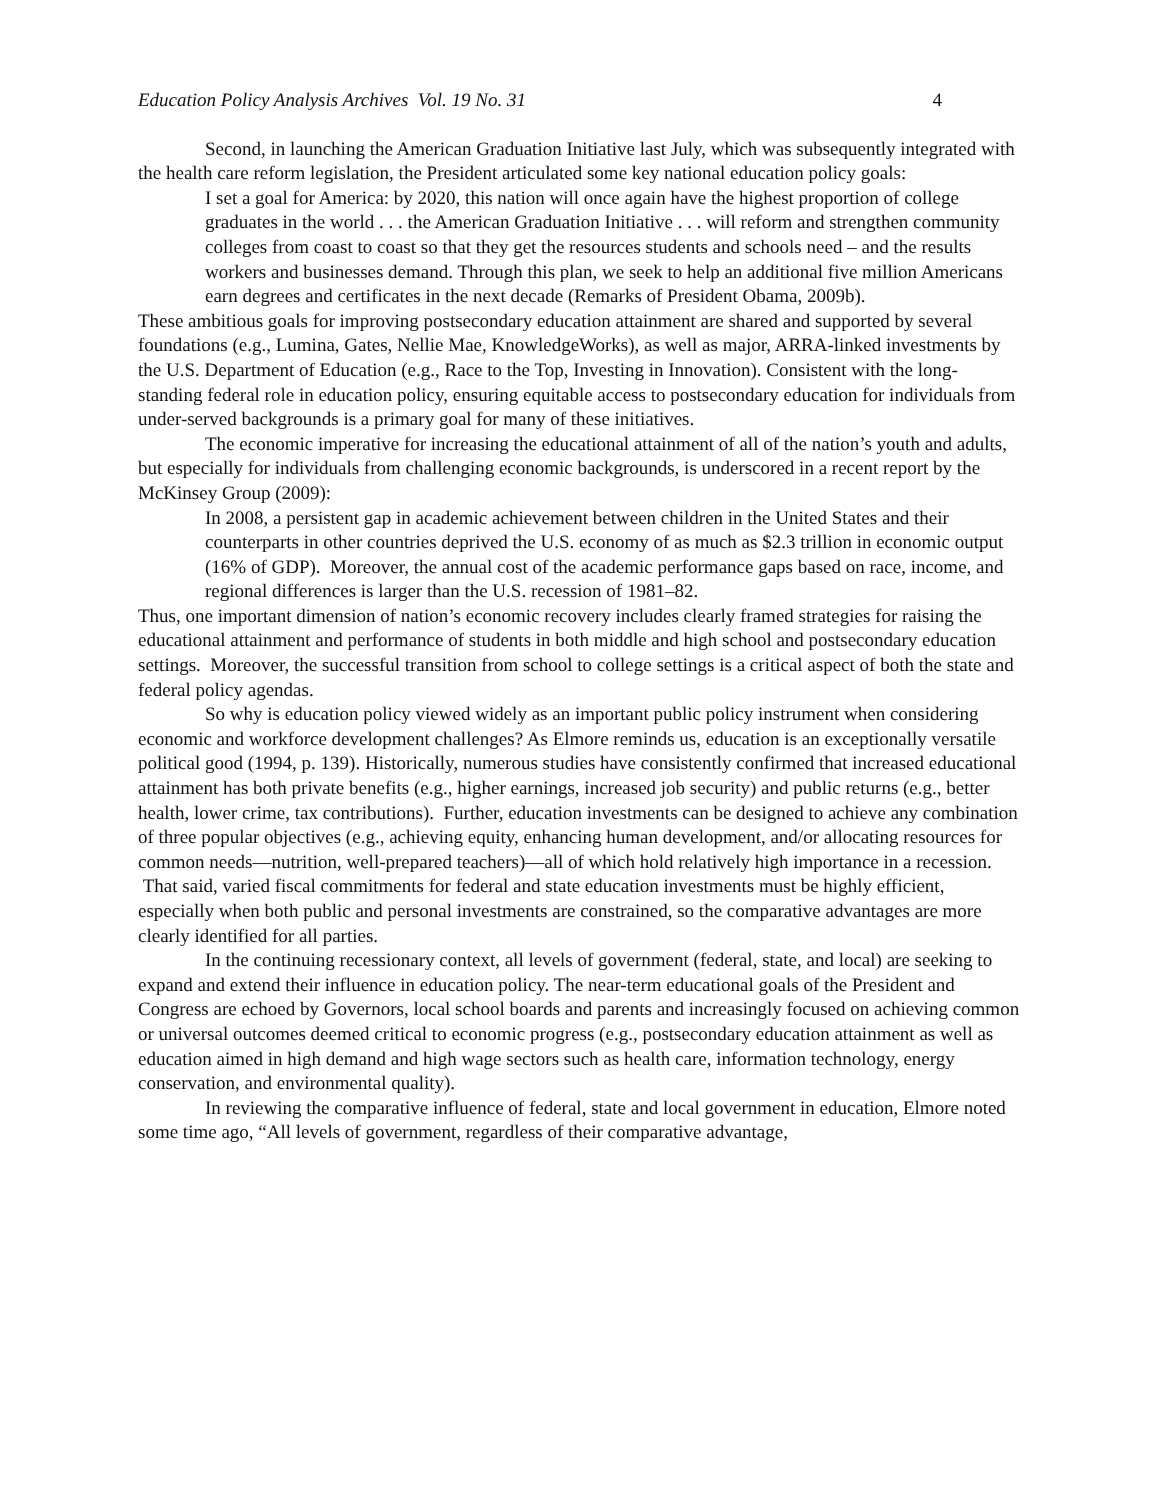Education Policy Analysis Archives Vol. 19 No. 31 4
Second, in launching the American Graduation Initiative last July, which was subsequently integrated with the health care reform legislation, the President articulated some key national education policy goals:
I set a goal for America: by 2020, this nation will once again have the highest proportion of college graduates in the world . . . the American Graduation Initiative . . . will reform and strengthen community colleges from coast to coast so that they get the resources students and schools need – and the results workers and businesses demand. Through this plan, we seek to help an additional five million Americans earn degrees and certificates in the next decade (Remarks of President Obama, 2009b).
These ambitious goals for improving postsecondary education attainment are shared and supported by several foundations (e.g., Lumina, Gates, Nellie Mae, KnowledgeWorks), as well as major, ARRA-linked investments by the U.S. Department of Education (e.g., Race to the Top, Investing in Innovation). Consistent with the long-standing federal role in education policy, ensuring equitable access to postsecondary education for individuals from under-served backgrounds is a primary goal for many of these initiatives.
The economic imperative for increasing the educational attainment of all of the nation’s youth and adults, but especially for individuals from challenging economic backgrounds, is underscored in a recent report by the McKinsey Group (2009):
In 2008, a persistent gap in academic achievement between children in the United States and their counterparts in other countries deprived the U.S. economy of as much as $2.3 trillion in economic output (16% of GDP). Moreover, the annual cost of the academic performance gaps based on race, income, and regional differences is larger than the U.S. recession of 1981–82.
Thus, one important dimension of nation’s economic recovery includes clearly framed strategies for raising the educational attainment and performance of students in both middle and high school and postsecondary education settings. Moreover, the successful transition from school to college settings is a critical aspect of both the state and federal policy agendas.
So why is education policy viewed widely as an important public policy instrument when considering economic and workforce development challenges? As Elmore reminds us, education is an exceptionally versatile political good (1994, p. 139). Historically, numerous studies have consistently confirmed that increased educational attainment has both private benefits (e.g., higher earnings, increased job security) and public returns (e.g., better health, lower crime, tax contributions). Further, education investments can be designed to achieve any combination of three popular objectives (e.g., achieving equity, enhancing human development, and/or allocating resources for common needs—nutrition, well-prepared teachers)—all of which hold relatively high importance in a recession. That said, varied fiscal commitments for federal and state education investments must be highly efficient, especially when both public and personal investments are constrained, so the comparative advantages are more clearly identified for all parties.
In the continuing recessionary context, all levels of government (federal, state, and local) are seeking to expand and extend their influence in education policy. The near-term educational goals of the President and Congress are echoed by Governors, local school boards and parents and increasingly focused on achieving common or universal outcomes deemed critical to economic progress (e.g., postsecondary education attainment as well as education aimed in high demand and high wage sectors such as health care, information technology, energy conservation, and environmental quality).
In reviewing the comparative influence of federal, state and local government in education, Elmore noted some time ago, “All levels of government, regardless of their comparative advantage,